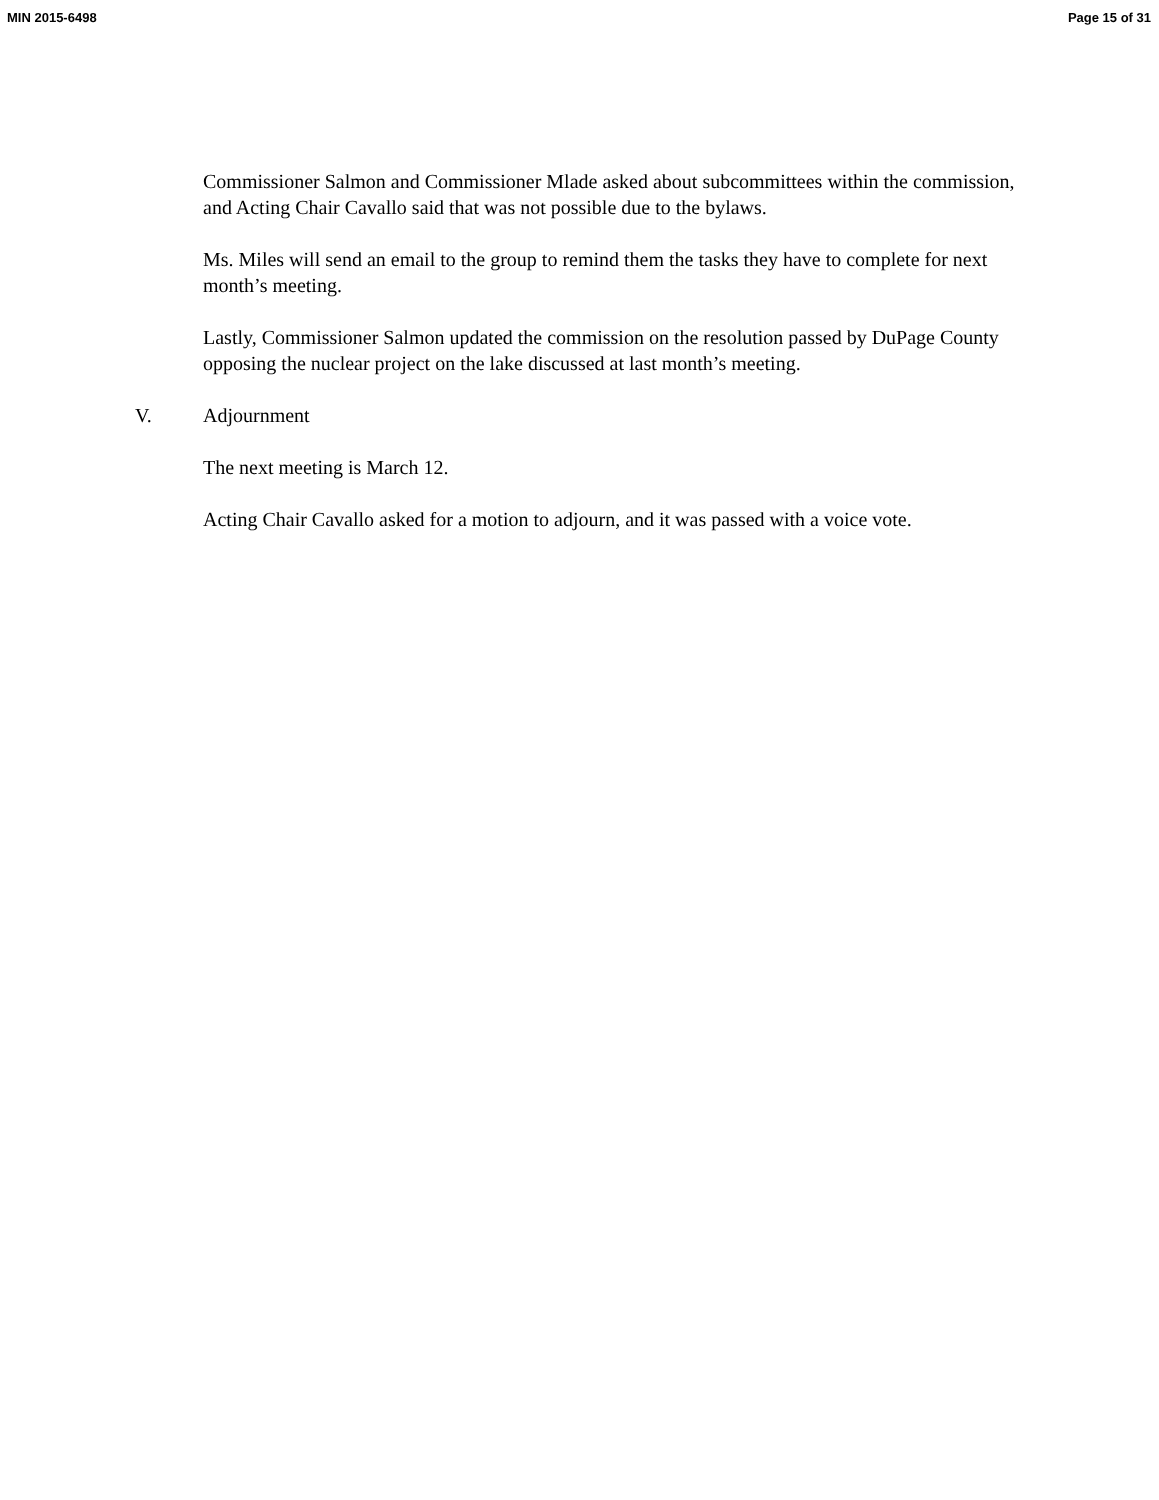MIN 2015-6498 Page 15 of 31
Commissioner Salmon and Commissioner Mlade asked about subcommittees within the commission, and Acting Chair Cavallo said that was not possible due to the bylaws.
Ms. Miles will send an email to the group to remind them the tasks they have to complete for next month’s meeting.
Lastly, Commissioner Salmon updated the commission on the resolution passed by DuPage County opposing the nuclear project on the lake discussed at last month’s meeting.
V. Adjournment
The next meeting is March 12.
Acting Chair Cavallo asked for a motion to adjourn, and it was passed with a voice vote.